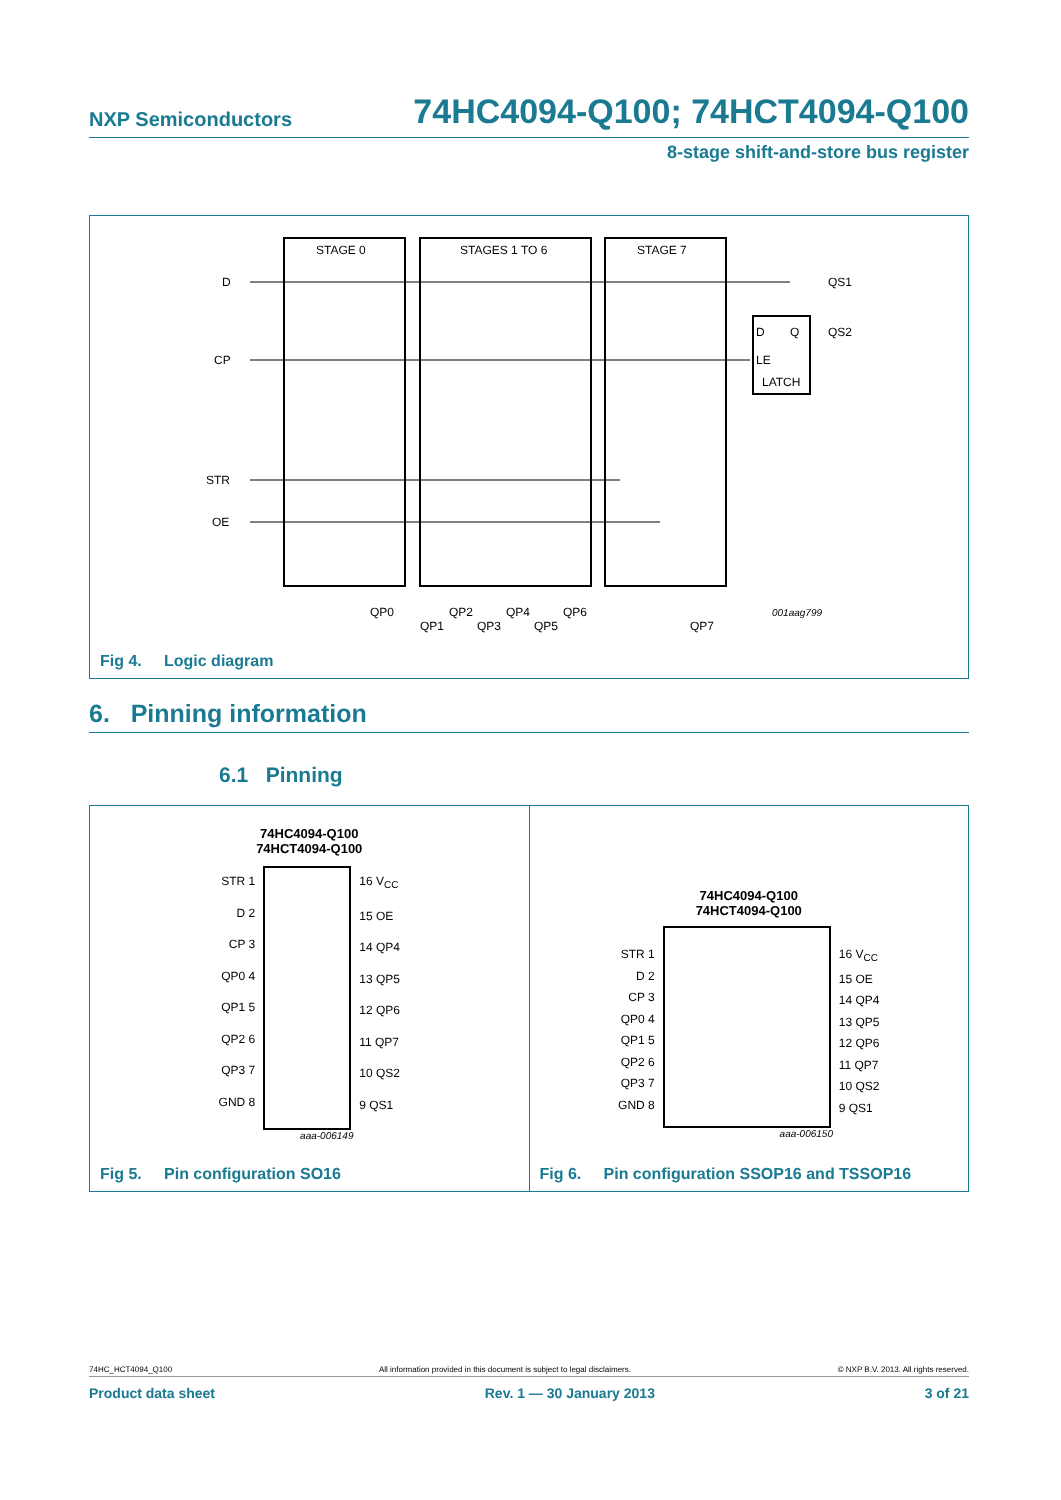NXP Semiconductors 74HC4094-Q100; 74HCT4094-Q100
8-stage shift-and-store bus register
STAGE 0
STAGES 1 TO 6
STAGE 7
D
CP
STR
OE
QS1
QS2
D
Q
LE
LATCH
QP0
QP1
QP2
QP3
QP4
QP5
QP6
QP7
001aag799
Fig 4. Logic diagram
6. Pinning information
6.1 Pinning
74HC4094-Q100
74HCT4094-Q100
STR 1
D 2
CP 3
QP0 4
QP1 5
QP2 6
QP3 7
GND 8
16 V<sub>CC</sub>
15 OE
14 QP4
13 QP5
12 QP6
11 QP7
10 QS2
9 QS1
aaa-006149
Fig 5. Pin configuration SO16
74HC4094-Q100
74HCT4094-Q100
STR 1
D 2
CP 3
QP0 4
QP1 5
QP2 6
QP3 7
GND 8
16 V<sub>CC</sub>
15 OE
14 QP4
13 QP5
12 QP6
11 QP7
10 QS2
9 QS1
aaa-006150
Fig 6. Pin configuration SSOP16 and TSSOP16
74HC_HCT4094_Q100 All information provided in this document is subject to legal disclaimers. © NXP B.V. 2013. All rights reserved.
Product data sheet Rev. 1 — 30 January 2013 3 of 21